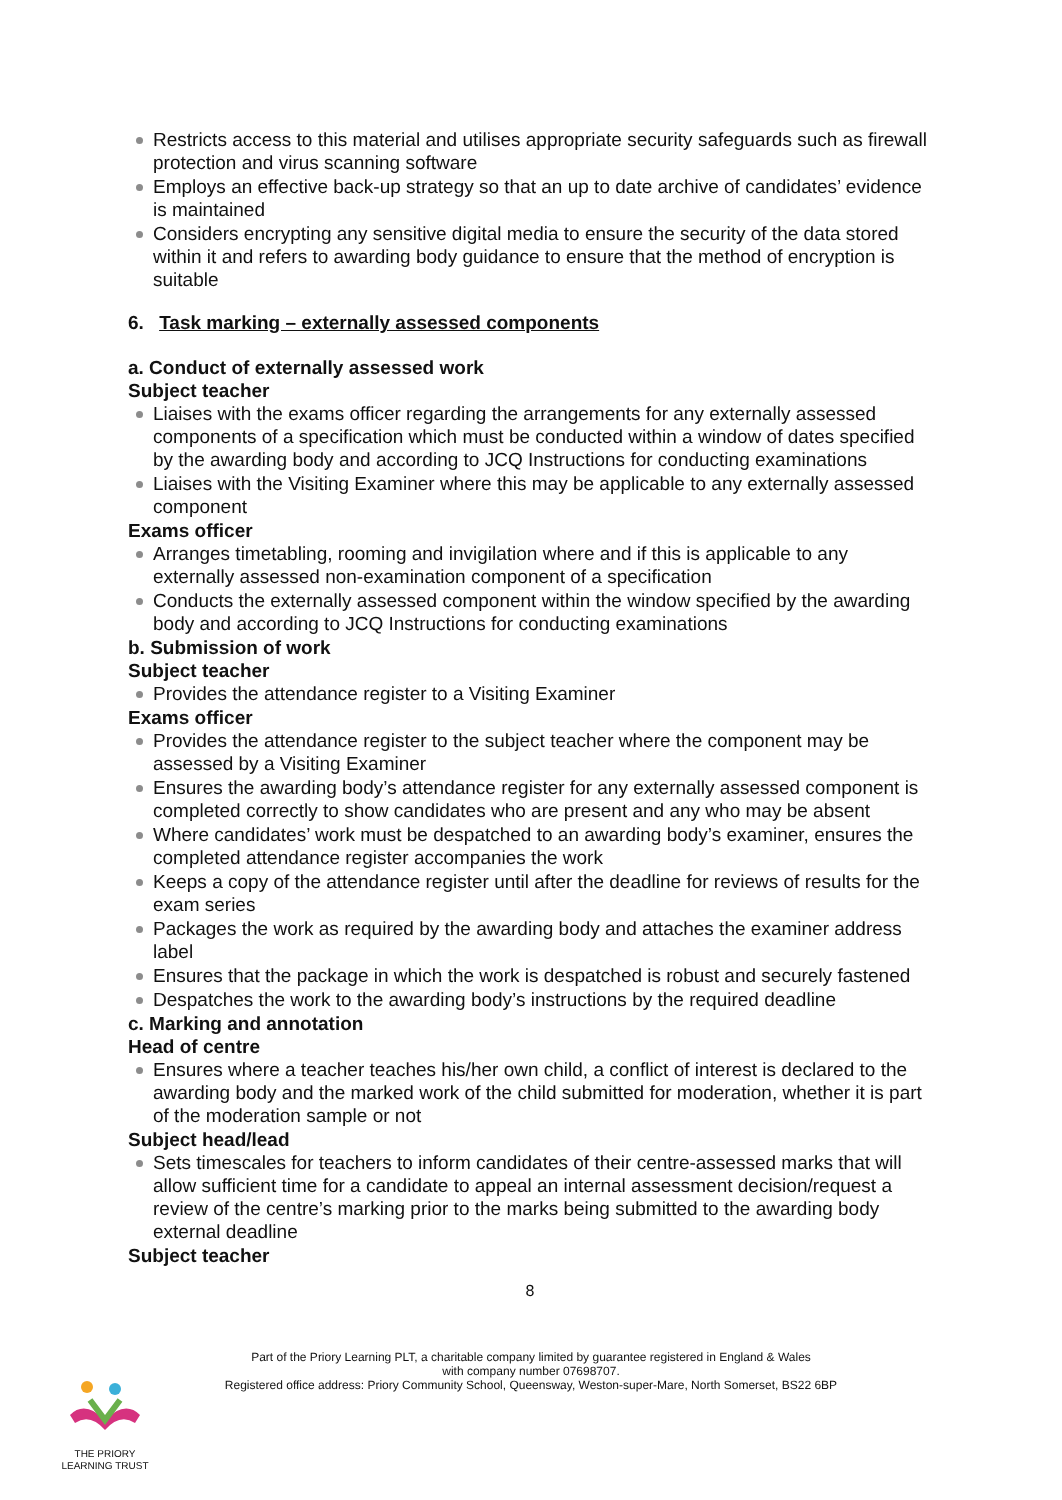Restricts access to this material and utilises appropriate security safeguards such as firewall protection and virus scanning software
Employs an effective back-up strategy so that an up to date archive of candidates’ evidence is maintained
Considers encrypting any sensitive digital media to ensure the security of the data stored within it and refers to awarding body guidance to ensure that the method of encryption is suitable
6. Task marking – externally assessed components
a. Conduct of externally assessed work
Subject teacher
Liaises with the exams officer regarding the arrangements for any externally assessed components of a specification which must be conducted within a window of dates specified by the awarding body and according to JCQ Instructions for conducting examinations
Liaises with the Visiting Examiner where this may be applicable to any externally assessed component
Exams officer
Arranges timetabling, rooming and invigilation where and if this is applicable to any externally assessed non-examination component of a specification
Conducts the externally assessed component within the window specified by the awarding body and according to JCQ Instructions for conducting examinations
b. Submission of work
Subject teacher
Provides the attendance register to a Visiting Examiner
Exams officer
Provides the attendance register to the subject teacher where the component may be assessed by a Visiting Examiner
Ensures the awarding body’s attendance register for any externally assessed component is completed correctly to show candidates who are present and any who may be absent
Where candidates’ work must be despatched to an awarding body’s examiner, ensures the completed attendance register accompanies the work
Keeps a copy of the attendance register until after the deadline for reviews of results for the exam series
Packages the work as required by the awarding body and attaches the examiner address label
Ensures that the package in which the work is despatched is robust and securely fastened
Despatches the work to the awarding body’s instructions by the required deadline
c. Marking and annotation
Head of centre
Ensures where a teacher teaches his/her own child, a conflict of interest is declared to the awarding body and the marked work of the child submitted for moderation, whether it is part of the moderation sample or not
Subject head/lead
Sets timescales for teachers to inform candidates of their centre-assessed marks that will allow sufficient time for a candidate to appeal an internal assessment decision/request a review of the centre’s marking prior to the marks being submitted to the awarding body external deadline
Subject teacher
8
Part of the Priory Learning PLT, a charitable company limited by guarantee registered in England & Wales
with company number 07698707.
Registered office address: Priory Community School, Queensway, Weston-super-Mare, North Somerset, BS22 6BP
THE PRIORY
LEARNING TRUST